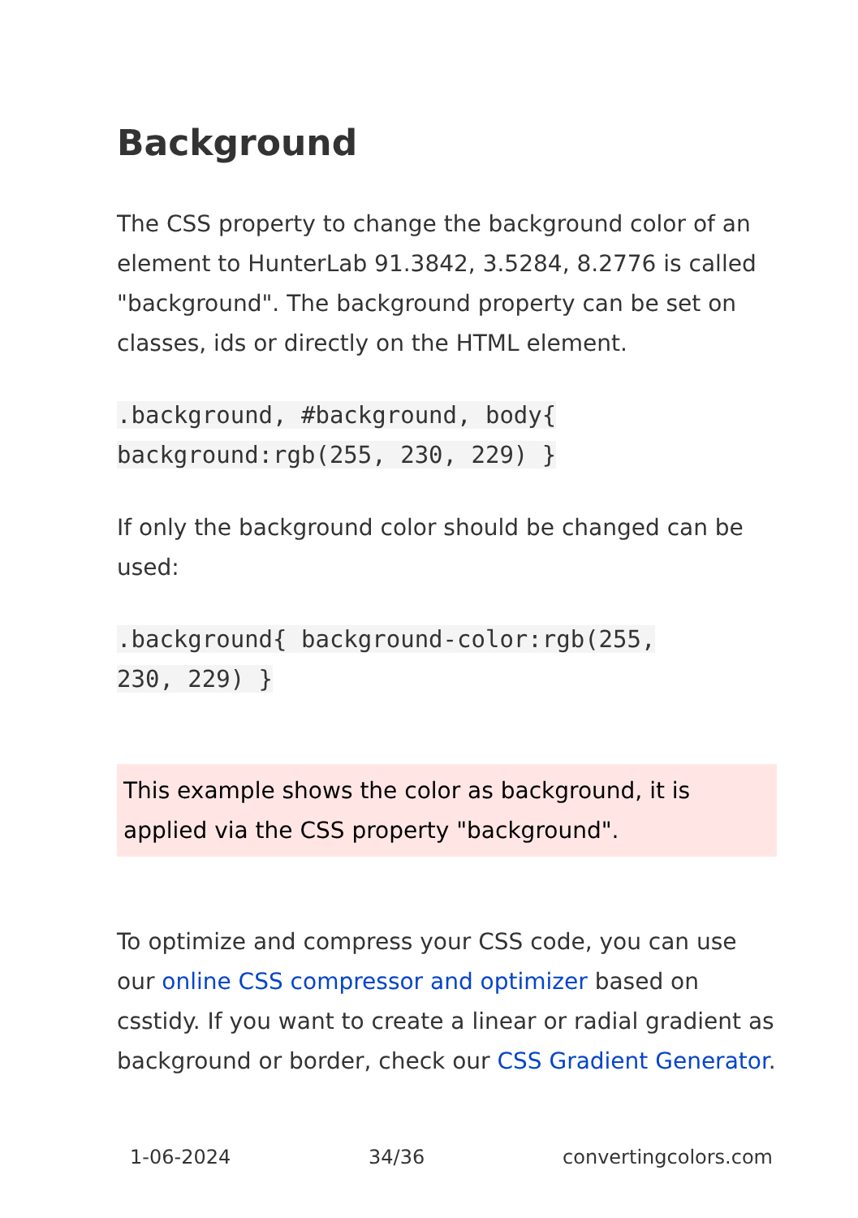Background
The CSS property to change the background color of an element to HunterLab 91.3842, 3.5284, 8.2776 is called "background". The background property can be set on classes, ids or directly on the HTML element.
.background, #background, body{
background:rgb(255, 230, 229) }
If only the background color should be changed can be used:
.background{ background-color:rgb(255,
230, 229) }
This example shows the color as background, it is applied via the CSS property "background".
To optimize and compress your CSS code, you can use our online CSS compressor and optimizer based on csstidy. If you want to create a linear or radial gradient as background or border, check our CSS Gradient Generator.
1-06-2024 34/36 convertingcolors.com